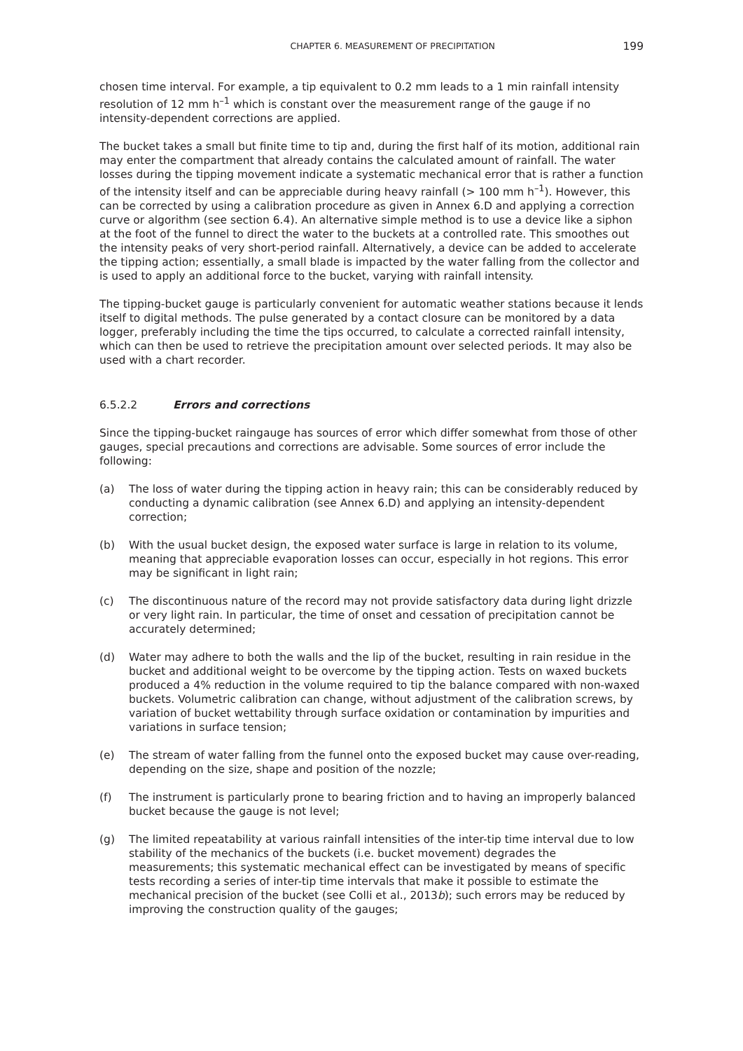CHAPTER 6. MEASUREMENT OF PRECIPITATION 199
chosen time interval. For example, a tip equivalent to 0.2 mm leads to a 1 min rainfall intensity resolution of 12 mm h<sup>–1</sup> which is constant over the measurement range of the gauge if no intensity-dependent corrections are applied.
The bucket takes a small but finite time to tip and, during the first half of its motion, additional rain may enter the compartment that already contains the calculated amount of rainfall. The water losses during the tipping movement indicate a systematic mechanical error that is rather a function of the intensity itself and can be appreciable during heavy rainfall (> 100 mm h<sup>–1</sup>). However, this can be corrected by using a calibration procedure as given in Annex 6.D and applying a correction curve or algorithm (see section 6.4). An alternative simple method is to use a device like a siphon at the foot of the funnel to direct the water to the buckets at a controlled rate. This smoothes out the intensity peaks of very short-period rainfall. Alternatively, a device can be added to accelerate the tipping action; essentially, a small blade is impacted by the water falling from the collector and is used to apply an additional force to the bucket, varying with rainfall intensity.
The tipping-bucket gauge is particularly convenient for automatic weather stations because it lends itself to digital methods. The pulse generated by a contact closure can be monitored by a data logger, preferably including the time the tips occurred, to calculate a corrected rainfall intensity, which can then be used to retrieve the precipitation amount over selected periods. It may also be used with a chart recorder.
6.5.2.2 Errors and corrections
Since the tipping-bucket raingauge has sources of error which differ somewhat from those of other gauges, special precautions and corrections are advisable. Some sources of error include the following:
(a) The loss of water during the tipping action in heavy rain; this can be considerably reduced by conducting a dynamic calibration (see Annex 6.D) and applying an intensity-dependent correction;
(b) With the usual bucket design, the exposed water surface is large in relation to its volume, meaning that appreciable evaporation losses can occur, especially in hot regions. This error may be significant in light rain;
(c) The discontinuous nature of the record may not provide satisfactory data during light drizzle or very light rain. In particular, the time of onset and cessation of precipitation cannot be accurately determined;
(d) Water may adhere to both the walls and the lip of the bucket, resulting in rain residue in the bucket and additional weight to be overcome by the tipping action. Tests on waxed buckets produced a 4% reduction in the volume required to tip the balance compared with non-waxed buckets. Volumetric calibration can change, without adjustment of the calibration screws, by variation of bucket wettability through surface oxidation or contamination by impurities and variations in surface tension;
(e) The stream of water falling from the funnel onto the exposed bucket may cause over-reading, depending on the size, shape and position of the nozzle;
(f) The instrument is particularly prone to bearing friction and to having an improperly balanced bucket because the gauge is not level;
(g) The limited repeatability at various rainfall intensities of the inter-tip time interval due to low stability of the mechanics of the buckets (i.e. bucket movement) degrades the measurements; this systematic mechanical effect can be investigated by means of specific tests recording a series of inter-tip time intervals that make it possible to estimate the mechanical precision of the bucket (see Colli et al., 2013b); such errors may be reduced by improving the construction quality of the gauges;